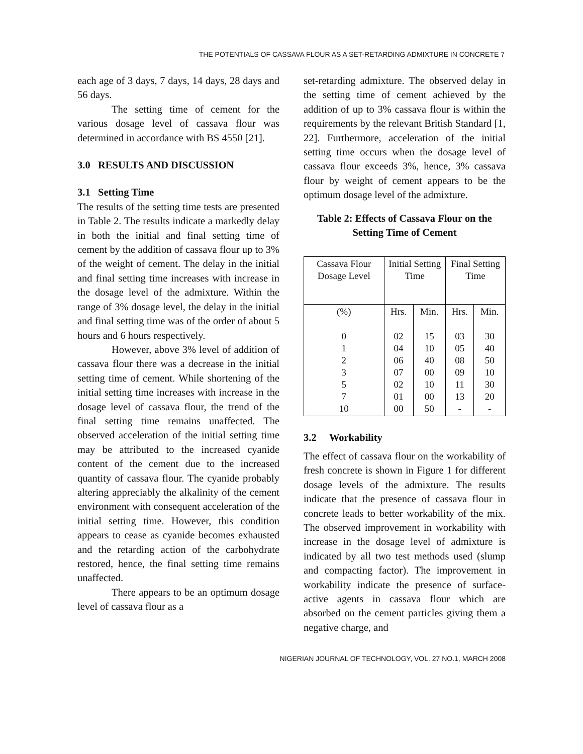THE POTENTIALS OF CASSAVA FLOUR AS A SET-RETARDING ADMIXTURE IN CONCRETE 7
each age of 3 days, 7 days, 14 days, 28 days and 56 days.
The setting time of cement for the various dosage level of cassava flour was determined in accordance with BS 4550 [21].
3.0 RESULTS AND DISCUSSION
3.1 Setting Time
The results of the setting time tests are presented in Table 2. The results indicate a markedly delay in both the initial and final setting time of cement by the addition of cassava flour up to 3% of the weight of cement. The delay in the initial and final setting time increases with increase in the dosage level of the admixture. Within the range of 3% dosage level, the delay in the initial and final setting time was of the order of about 5 hours and 6 hours respectively.
However, above 3% level of addition of cassava flour there was a decrease in the initial setting time of cement. While shortening of the initial setting time increases with increase in the dosage level of cassava flour, the trend of the final setting time remains unaffected. The observed acceleration of the initial setting time may be attributed to the increased cyanide content of the cement due to the increased quantity of cassava flour. The cyanide probably altering appreciably the alkalinity of the cement environment with consequent acceleration of the initial setting time. However, this condition appears to cease as cyanide becomes exhausted and the retarding action of the carbohydrate restored, hence, the final setting time remains unaffected.
There appears to be an optimum dosage level of cassava flour as a
set-retarding admixture. The observed delay in the setting time of cement achieved by the addition of up to 3% cassava flour is within the requirements by the relevant British Standard [1, 22]. Furthermore, acceleration of the initial setting time occurs when the dosage level of cassava flour exceeds 3%, hence, 3% cassava flour by weight of cement appears to be the optimum dosage level of the admixture.
Table 2: Effects of Cassava Flour on the Setting Time of Cement
| Cassava Flour Dosage Level | Initial Setting Time | | Final Setting Time | |
| (%) | Hrs. | Min. | Hrs. | Min. |
| 0 1 2 3 5 7 10 | 02 04 06 07 02 01 00 | 15 10 40 00 10 00 50 | 03 05 08 09 11 13 - | 30 40 50 10 30 20 - |
3.2 Workability
The effect of cassava flour on the workability of fresh concrete is shown in Figure 1 for different dosage levels of the admixture. The results indicate that the presence of cassava flour in concrete leads to better workability of the mix. The observed improvement in workability with increase in the dosage level of admixture is indicated by all two test methods used (slump and compacting factor). The improvement in workability indicate the presence of surface-active agents in cassava flour which are absorbed on the cement particles giving them a negative charge, and
NIGERIAN JOURNAL OF TECHNOLOGY, VOL. 27 NO.1, MARCH 2008